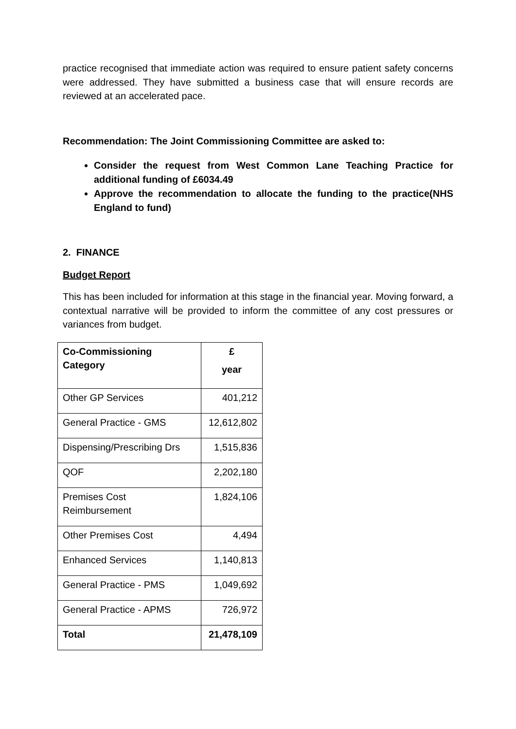practice recognised that immediate action was required to ensure patient safety concerns were addressed. They have submitted a business case that will ensure records are reviewed at an accelerated pace.
Recommendation: The Joint Commissioning Committee are asked to:
Consider the request from West Common Lane Teaching Practice for additional funding of £6034.49
Approve the recommendation to allocate the funding to the practice(NHS England to fund)
2. FINANCE
Budget Report
This has been included for information at this stage in the financial year. Moving forward, a contextual narrative will be provided to inform the committee of any cost pressures or variances from budget.
| Co-Commissioning Category | £ year |
| Other GP Services | 401,212 |
| General Practice - GMS | 12,612,802 |
| Dispensing/Prescribing Drs | 1,515,836 |
| QOF | 2,202,180 |
| Premises Cost Reimbursement | 1,824,106 |
| Other Premises Cost | 4,494 |
| Enhanced Services | 1,140,813 |
| General Practice - PMS | 1,049,692 |
| General Practice - APMS | 726,972 |
| Total | 21,478,109 |